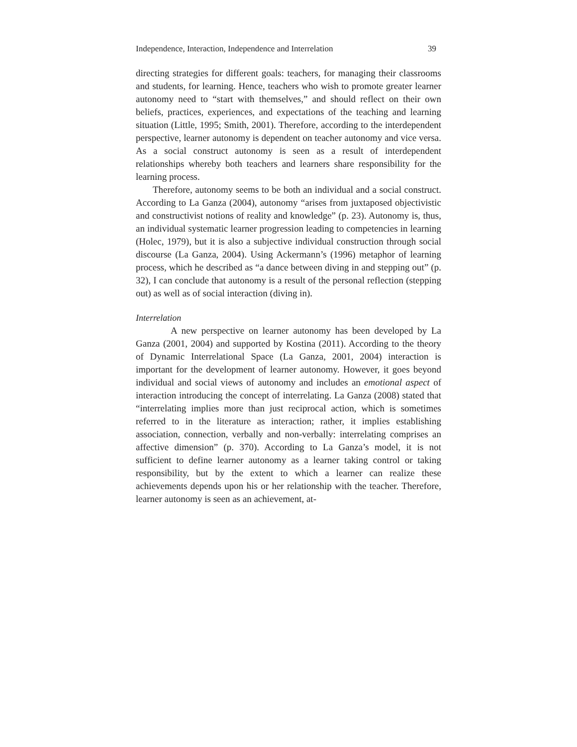Independence, Interaction, Independence and Interrelation 39
directing strategies for different goals: teachers, for managing their classrooms and students, for learning. Hence, teachers who wish to promote greater learner autonomy need to “start with themselves,” and should reflect on their own beliefs, practices, experiences, and expectations of the teaching and learning situation (Little, 1995; Smith, 2001). Therefore, according to the interdependent perspective, learner autonomy is dependent on teacher autonomy and vice versa. As a social construct autonomy is seen as a result of interdependent relationships whereby both teachers and learners share responsibility for the learning process.
Therefore, autonomy seems to be both an individual and a social construct. According to La Ganza (2004), autonomy “arises from juxtaposed objectivistic and constructivist notions of reality and knowledge” (p. 23). Autonomy is, thus, an individual systematic learner progression leading to competencies in learning (Holec, 1979), but it is also a subjective individual construction through social discourse (La Ganza, 2004). Using Ackermann’s (1996) metaphor of learning process, which he described as “a dance between diving in and stepping out” (p. 32), I can conclude that autonomy is a result of the personal reflection (stepping out) as well as of social interaction (diving in).
Interrelation
A new perspective on learner autonomy has been developed by La Ganza (2001, 2004) and supported by Kostina (2011). According to the theory of Dynamic Interrelational Space (La Ganza, 2001, 2004) interaction is important for the development of learner autonomy. However, it goes beyond individual and social views of autonomy and includes an emotional aspect of interaction introducing the concept of interrelating. La Ganza (2008) stated that “interrelating implies more than just reciprocal action, which is sometimes referred to in the literature as interaction; rather, it implies establishing association, connection, verbally and non-verbally: interrelating comprises an affective dimension” (p. 370). According to La Ganza’s model, it is not sufficient to define learner autonomy as a learner taking control or taking responsibility, but by the extent to which a learner can realize these achievements depends upon his or her relationship with the teacher. Therefore, learner autonomy is seen as an achievement, at-